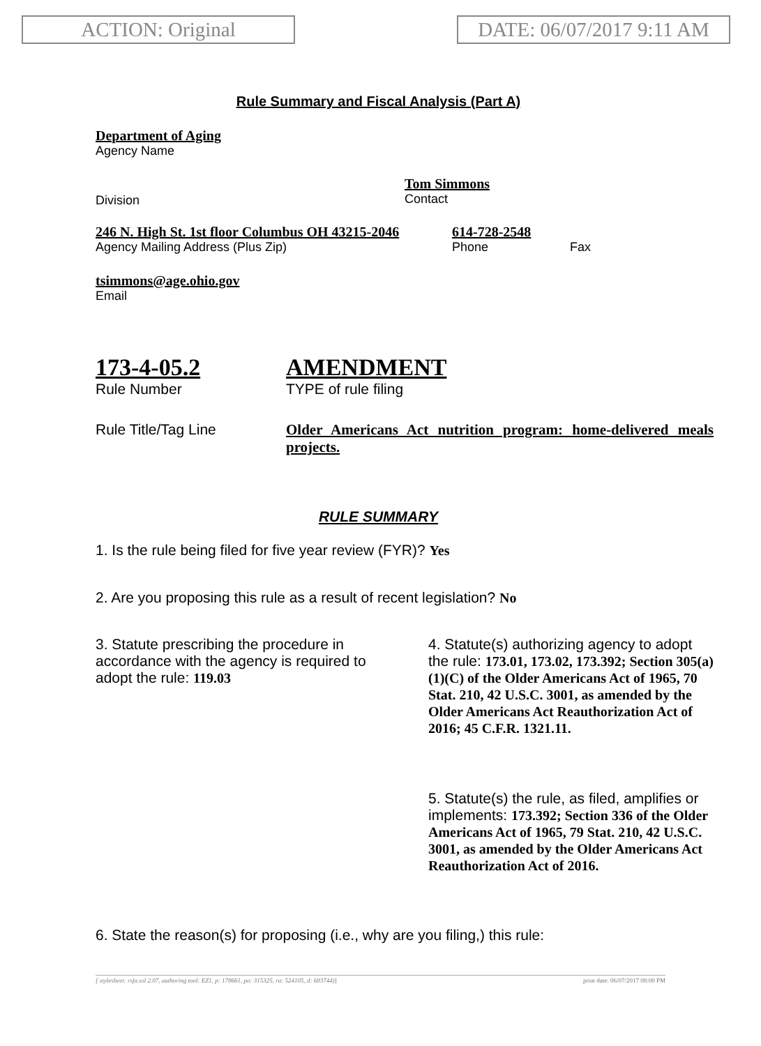ACTION: Original DATE: 06/07/2017 9:11 AM
Rule Summary and Fiscal Analysis (Part A)
Department of Aging
Agency Name
Division
Tom Simmons
Contact
246 N. High St. 1st floor Columbus OH 43215-2046
Agency Mailing Address (Plus Zip)
614-728-2548
Phone Fax
tsimmons@age.ohio.gov
Email
173-4-05.2
Rule Number
AMENDMENT
TYPE of rule filing
Rule Title/Tag Line
Older Americans Act nutrition program: home-delivered meals projects.
RULE SUMMARY
1. Is the rule being filed for five year review (FYR)? Yes
2. Are you proposing this rule as a result of recent legislation? No
3. Statute prescribing the procedure in accordance with the agency is required to adopt the rule: 119.03
4. Statute(s) authorizing agency to adopt the rule: 173.01, 173.02, 173.392; Section 305(a)(1)(C) of the Older Americans Act of 1965, 70 Stat. 210, 42 U.S.C. 3001, as amended by the Older Americans Act Reauthorization Act of 2016; 45 C.F.R. 1321.11.
5. Statute(s) the rule, as filed, amplifies or implements: 173.392; Section 336 of the Older Americans Act of 1965, 79 Stat. 210, 42 U.S.C. 3001, as amended by the Older Americans Act Reauthorization Act of 2016.
6. State the reason(s) for proposing (i.e., why are you filing,) this rule:
[ stylesheet: rsfa.xsl 2.07, authoring tool: EZ1, p: 178661, pa: 315325, ra: 524105, d: 683744)] print date: 06/07/2017 08:00 PM